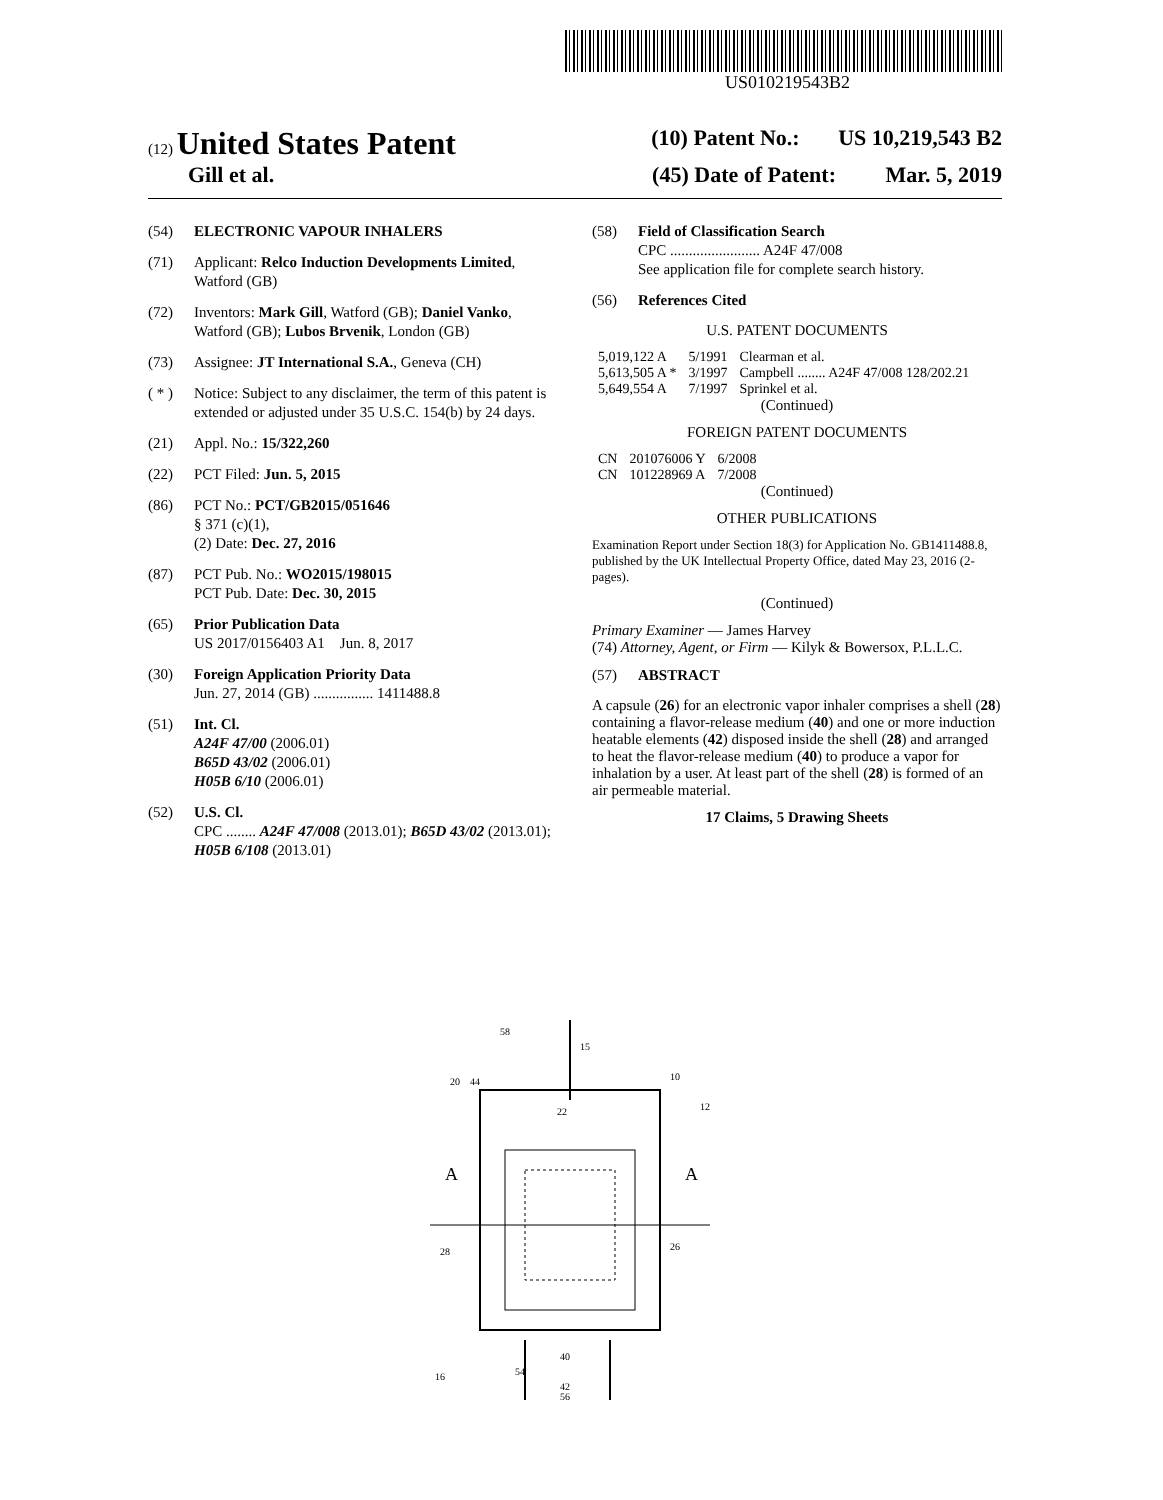US010219543B2
(12) United States Patent
(10) Patent No.: US 10,219,543 B2
Gill et al. (45) Date of Patent: Mar. 5, 2019
(54) ELECTRONIC VAPOUR INHALERS
(71) Applicant: Relco Induction Developments Limited, Watford (GB)
(72) Inventors: Mark Gill, Watford (GB); Daniel Vanko, Watford (GB); Lubos Brvenik, London (GB)
(73) Assignee: JT International S.A., Geneva (CH)
( * ) Notice: Subject to any disclaimer, the term of this patent is extended or adjusted under 35 U.S.C. 154(b) by 24 days.
(21) Appl. No.: 15/322,260
(22) PCT Filed: Jun. 5, 2015
(86) PCT No.: PCT/GB2015/051646
§ 371 (c)(1),
(2) Date: Dec. 27, 2016
(87) PCT Pub. No.: WO2015/198015
PCT Pub. Date: Dec. 30, 2015
(65) Prior Publication Data
US 2017/0156403 A1 Jun. 8, 2017
(30) Foreign Application Priority Data
Jun. 27, 2014 (GB) ................ 1411488.8
(51) Int. Cl.
A24F 47/00 (2006.01)
B65D 43/02 (2006.01)
H05B 6/10 (2006.01)
(52) U.S. Cl.
CPC ........ A24F 47/008 (2013.01); B65D 43/02 (2013.01); H05B 6/108 (2013.01)
(58) Field of Classification Search
CPC ........................ A24F 47/008
See application file for complete search history.
(56) References Cited
U.S. PATENT DOCUMENTS
| 5,019,122 A | 5/1991 | Clearman et al. |
| 5,613,505 A * | 3/1997 | Campbell ........ A24F 47/008 128/202.21 |
| 5,649,554 A | 7/1997 | Sprinkel et al. |
(Continued)
FOREIGN PATENT DOCUMENTS
| CN | 201076006 Y | 6/2008 |
| CN | 101228969 A | 7/2008 |
(Continued)
OTHER PUBLICATIONS
Examination Report under Section 18(3) for Application No. GB1411488.8, published by the UK Intellectual Property Office, dated May 23, 2016 (2-pages).
(Continued)
Primary Examiner — James Harvey
(74) Attorney, Agent, or Firm — Kilyk & Bowersox, P.L.L.C.
(57) ABSTRACT
A capsule (26) for an electronic vapor inhaler comprises a shell (28) containing a flavor-release medium (40) and one or more induction heatable elements (42) disposed inside the shell (28) and arranged to heat the flavor-release medium (40) to produce a vapor for inhalation by a user. At least part of the shell (28) is formed of an air permeable material.
17 Claims, 5 Drawing Sheets
A
A
10
12
22
26
28
40
54
42
56
16
58
20
44
15